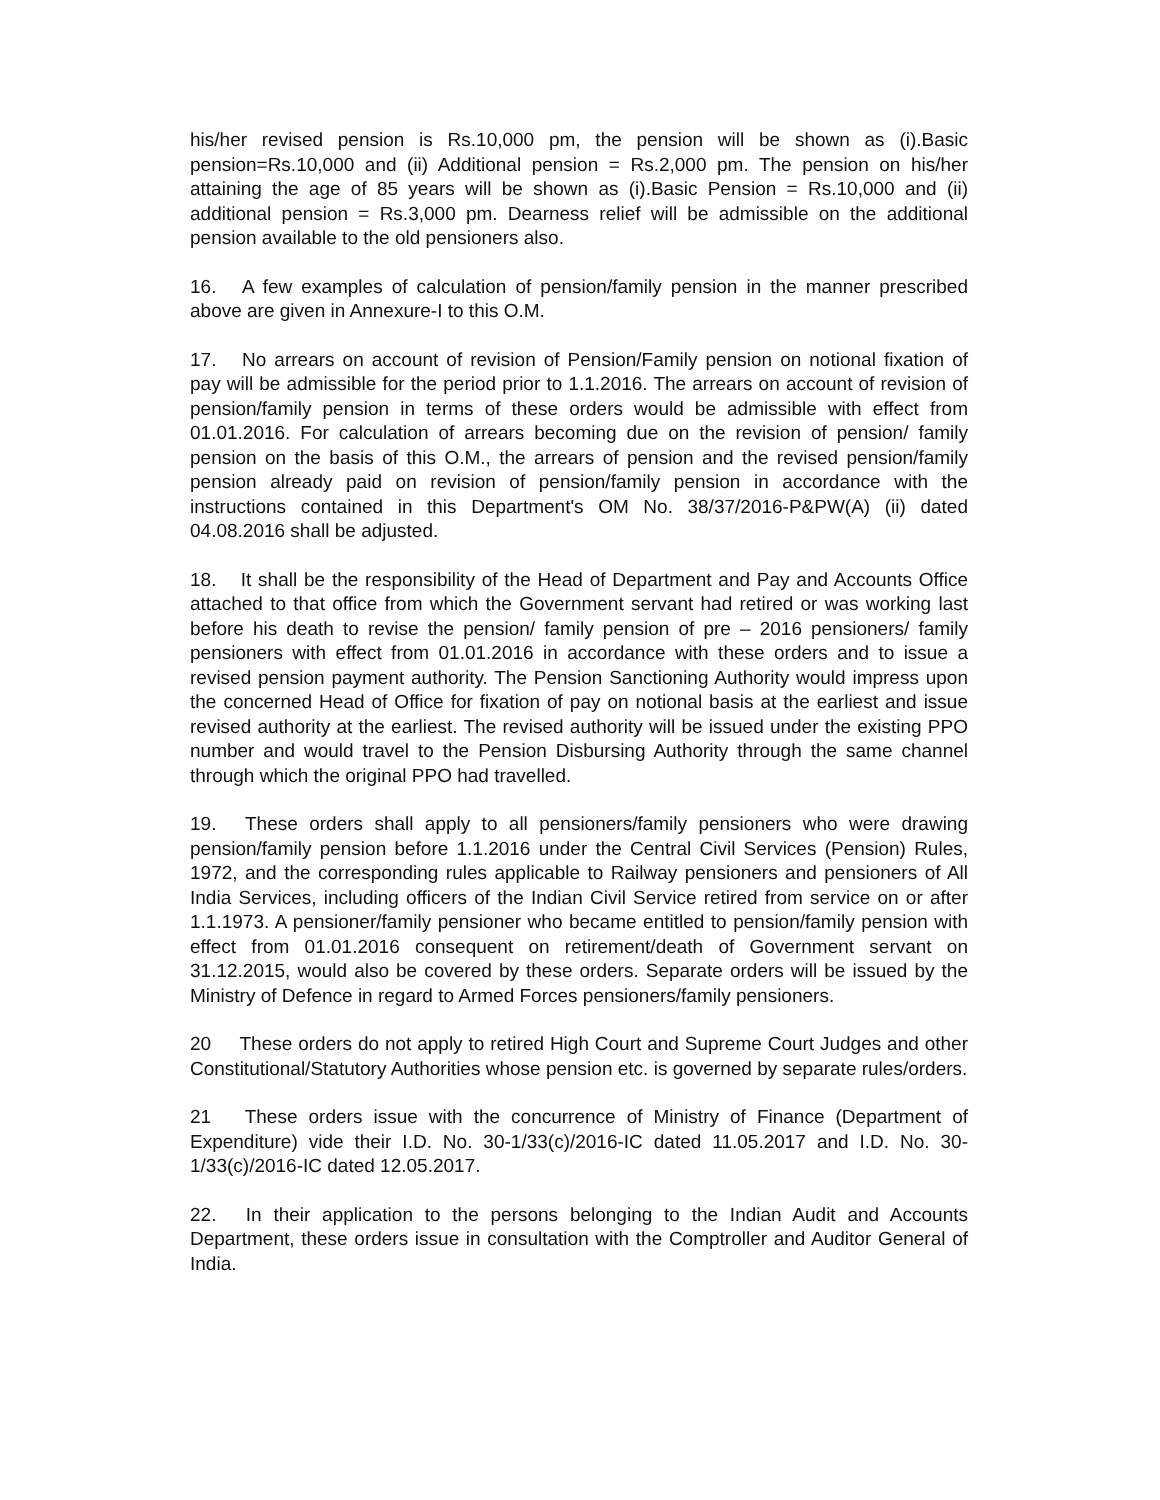his/her revised pension is Rs.10,000 pm, the pension will be shown as (i).Basic pension=Rs.10,000 and (ii) Additional pension = Rs.2,000 pm. The pension on his/her attaining the age of 85 years will be shown as (i).Basic Pension = Rs.10,000 and (ii) additional pension = Rs.3,000 pm. Dearness relief will be admissible on the additional pension available to the old pensioners also.
16. A few examples of calculation of pension/family pension in the manner prescribed above are given in Annexure-I to this O.M.
17. No arrears on account of revision of Pension/Family pension on notional fixation of pay will be admissible for the period prior to 1.1.2016. The arrears on account of revision of pension/family pension in terms of these orders would be admissible with effect from 01.01.2016. For calculation of arrears becoming due on the revision of pension/ family pension on the basis of this O.M., the arrears of pension and the revised pension/family pension already paid on revision of pension/family pension in accordance with the instructions contained in this Department's OM No. 38/37/2016-P&PW(A) (ii) dated 04.08.2016 shall be adjusted.
18. It shall be the responsibility of the Head of Department and Pay and Accounts Office attached to that office from which the Government servant had retired or was working last before his death to revise the pension/ family pension of pre – 2016 pensioners/ family pensioners with effect from 01.01.2016 in accordance with these orders and to issue a revised pension payment authority. The Pension Sanctioning Authority would impress upon the concerned Head of Office for fixation of pay on notional basis at the earliest and issue revised authority at the earliest. The revised authority will be issued under the existing PPO number and would travel to the Pension Disbursing Authority through the same channel through which the original PPO had travelled.
19. These orders shall apply to all pensioners/family pensioners who were drawing pension/family pension before 1.1.2016 under the Central Civil Services (Pension) Rules, 1972, and the corresponding rules applicable to Railway pensioners and pensioners of All India Services, including officers of the Indian Civil Service retired from service on or after 1.1.1973. A pensioner/family pensioner who became entitled to pension/family pension with effect from 01.01.2016 consequent on retirement/death of Government servant on 31.12.2015, would also be covered by these orders. Separate orders will be issued by the Ministry of Defence in regard to Armed Forces pensioners/family pensioners.
20 These orders do not apply to retired High Court and Supreme Court Judges and other Constitutional/Statutory Authorities whose pension etc. is governed by separate rules/orders.
21 These orders issue with the concurrence of Ministry of Finance (Department of Expenditure) vide their I.D. No. 30-1/33(c)/2016-IC dated 11.05.2017 and I.D. No. 30-1/33(c)/2016-IC dated 12.05.2017.
22. In their application to the persons belonging to the Indian Audit and Accounts Department, these orders issue in consultation with the Comptroller and Auditor General of India.